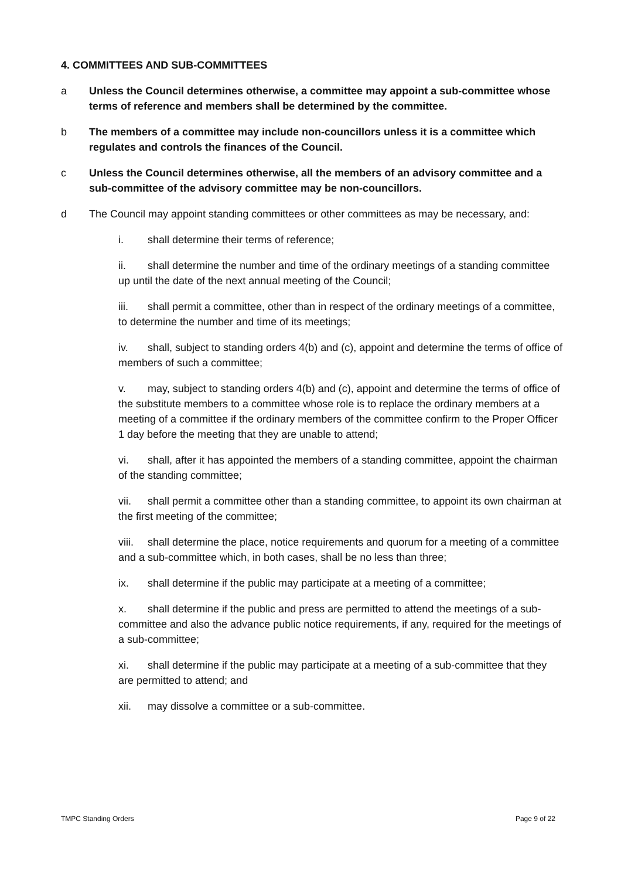4. COMMITTEES AND SUB-COMMITTEES
a Unless the Council determines otherwise, a committee may appoint a sub-committee whose terms of reference and members shall be determined by the committee.
b The members of a committee may include non-councillors unless it is a committee which regulates and controls the finances of the Council.
c Unless the Council determines otherwise, all the members of an advisory committee and a sub-committee of the advisory committee may be non-councillors.
d The Council may appoint standing committees or other committees as may be necessary, and:
i. shall determine their terms of reference;
ii. shall determine the number and time of the ordinary meetings of a standing committee up until the date of the next annual meeting of the Council;
iii. shall permit a committee, other than in respect of the ordinary meetings of a committee, to determine the number and time of its meetings;
iv. shall, subject to standing orders 4(b) and (c), appoint and determine the terms of office of members of such a committee;
v. may, subject to standing orders 4(b) and (c), appoint and determine the terms of office of the substitute members to a committee whose role is to replace the ordinary members at a meeting of a committee if the ordinary members of the committee confirm to the Proper Officer 1 day before the meeting that they are unable to attend;
vi. shall, after it has appointed the members of a standing committee, appoint the chairman of the standing committee;
vii. shall permit a committee other than a standing committee, to appoint its own chairman at the first meeting of the committee;
viii. shall determine the place, notice requirements and quorum for a meeting of a committee and a sub-committee which, in both cases, shall be no less than three;
ix. shall determine if the public may participate at a meeting of a committee;
x. shall determine if the public and press are permitted to attend the meetings of a sub-committee and also the advance public notice requirements, if any, required for the meetings of a sub-committee;
xi. shall determine if the public may participate at a meeting of a sub-committee that they are permitted to attend; and
xii. may dissolve a committee or a sub-committee.
TMPC Standing Orders Page 9 of 22